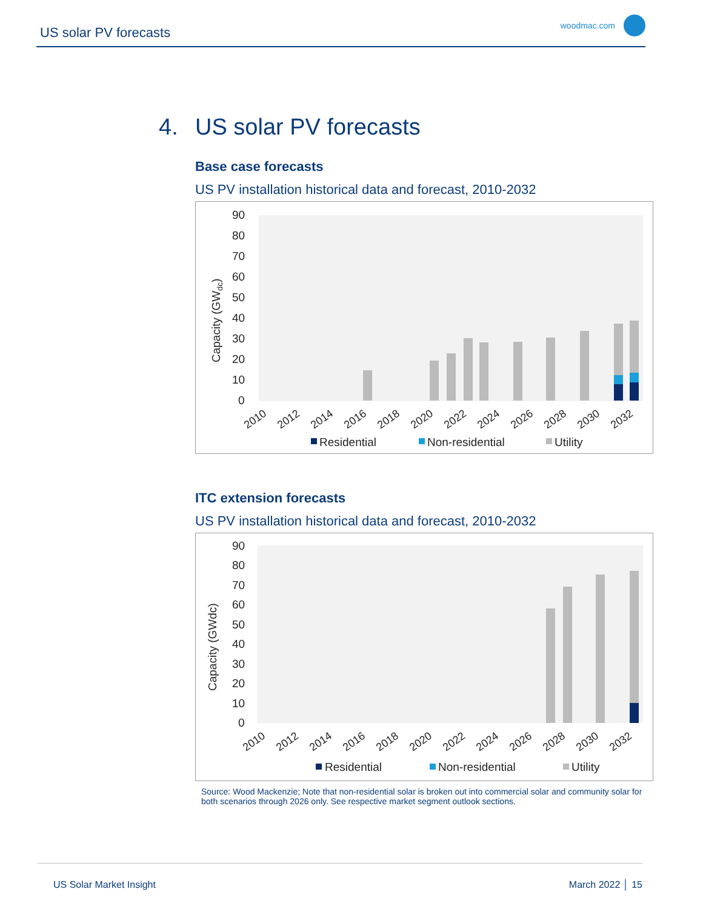US solar PV forecasts woodmac.com
4. US solar PV forecasts
Base case forecasts
US PV installation historical data and forecast, 2010-2032
90
80
70
60
50
40
30
20
10
0
Capacity (GWdc)
2010
2012
2014
2016
2018
2020
2022
2024
2026
2028
2030
2032
Residential
Non-residential
Utility
ITC extension forecasts
US PV installation historical data and forecast, 2010-2032
90
80
70
60
50
40
30
20
10
0
Capacity (GWdc)
2010
2012
2014
2016
2018
2020
2022
2024
2026
2028
2030
2032
Residential
Non-residential
Utility
Source: Wood Mackenzie; Note that non-residential solar is broken out into commercial solar and community solar for both scenarios through 2026 only. See respective market segment outlook sections.
US Solar Market Insight March 2022 │ 15